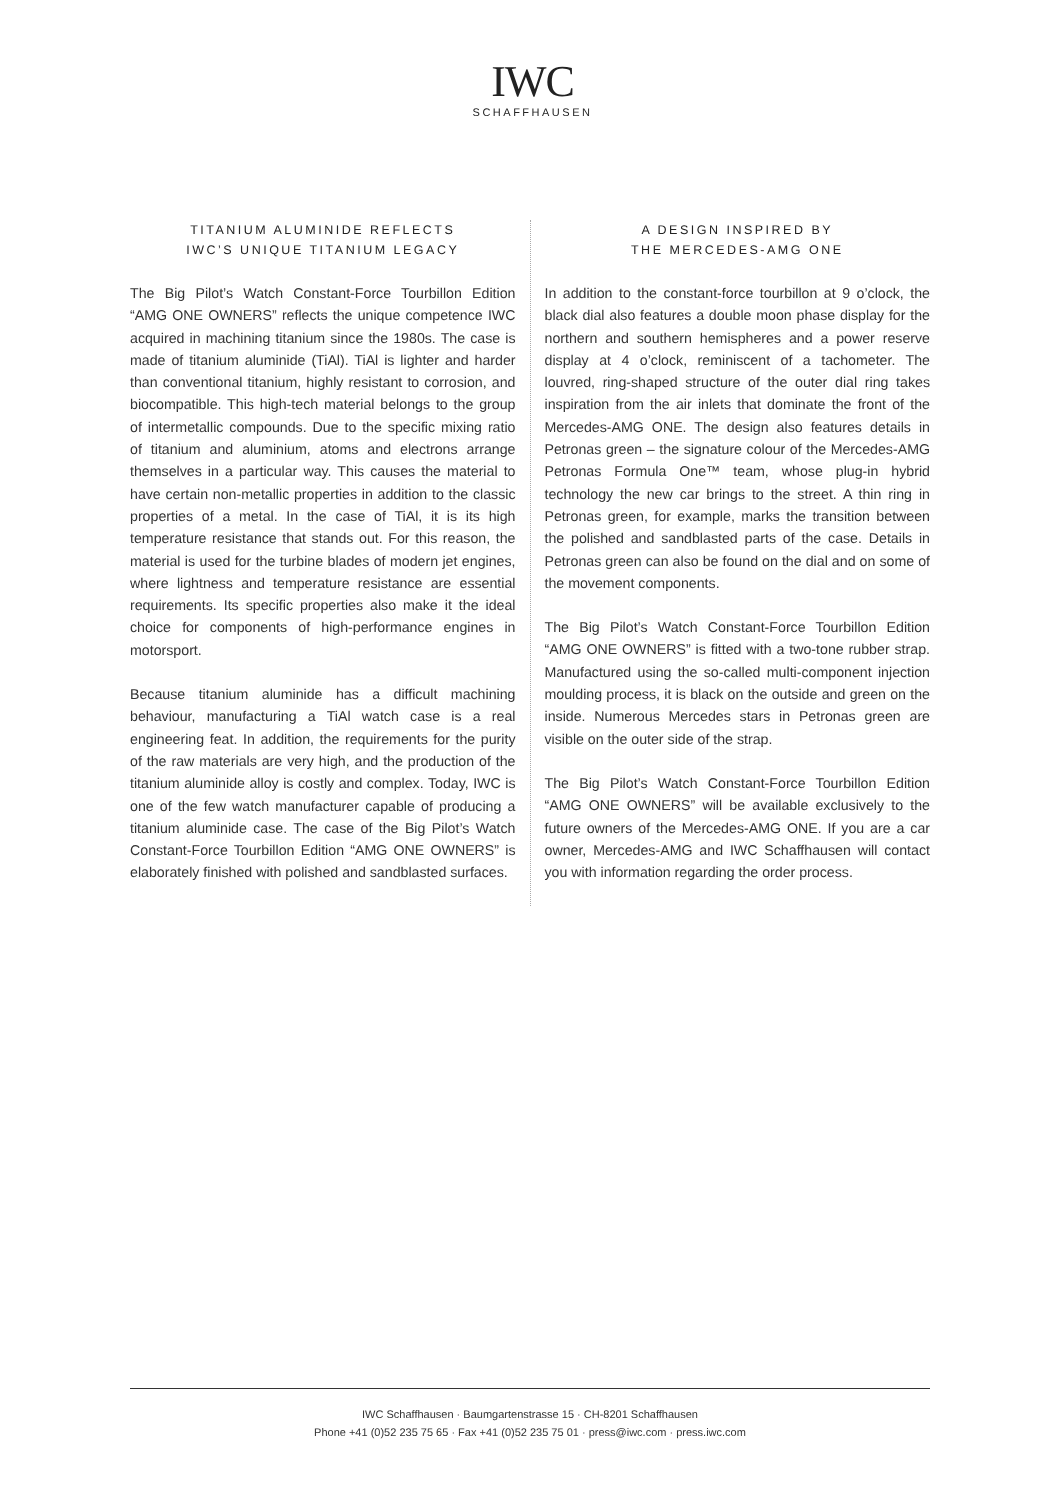IWC
SCHAFFHAUSEN
TITANIUM ALUMINIDE REFLECTS
IWC’S UNIQUE TITANIUM LEGACY
The Big Pilot’s Watch Constant-Force Tourbillon Edition “AMG ONE OWNERS” reflects the unique competence IWC acquired in machining titanium since the 1980s. The case is made of titanium aluminide (TiAl). TiAl is lighter and harder than conventional titanium, highly resistant to corrosion, and biocompatible. This high-tech material belongs to the group of intermetallic compounds. Due to the specific mixing ratio of titanium and aluminium, atoms and electrons arrange themselves in a particular way. This causes the material to have certain non-metallic properties in addition to the classic properties of a metal. In the case of TiAl, it is its high temperature resistance that stands out. For this reason, the material is used for the turbine blades of modern jet engines, where lightness and temperature resistance are essential requirements. Its specific properties also make it the ideal choice for components of high-performance engines in motorsport.
Because titanium aluminide has a difficult machining behaviour, manufacturing a TiAl watch case is a real engineering feat. In addition, the requirements for the purity of the raw materials are very high, and the production of the titanium aluminide alloy is costly and complex. Today, IWC is one of the few watch manufacturer capable of producing a titanium aluminide case. The case of the Big Pilot’s Watch Constant-Force Tourbillon Edition “AMG ONE OWNERS” is elaborately finished with polished and sandblasted surfaces.
A DESIGN INSPIRED BY
THE MERCEDES-AMG ONE
In addition to the constant-force tourbillon at 9 o’clock, the black dial also features a double moon phase display for the northern and southern hemispheres and a power reserve display at 4 o’clock, reminiscent of a tachometer. The louvred, ring-shaped structure of the outer dial ring takes inspiration from the air inlets that dominate the front of the Mercedes-AMG ONE. The design also features details in Petronas green – the signature colour of the Mercedes-AMG Petronas Formula One™ team, whose plug-in hybrid technology the new car brings to the street. A thin ring in Petronas green, for example, marks the transition between the polished and sandblasted parts of the case. Details in Petronas green can also be found on the dial and on some of the movement components.
The Big Pilot’s Watch Constant-Force Tourbillon Edition “AMG ONE OWNERS” is fitted with a two-tone rubber strap. Manufactured using the so-called multi-component injection moulding process, it is black on the outside and green on the inside. Numerous Mercedes stars in Petronas green are visible on the outer side of the strap.
The Big Pilot’s Watch Constant-Force Tourbillon Edition “AMG ONE OWNERS” will be available exclusively to the future owners of the Mercedes-AMG ONE. If you are a car owner, Mercedes-AMG and IWC Schaffhausen will contact you with information regarding the order process.
IWC Schaffhausen · Baumgartenstrasse 15 · CH-8201 Schaffhausen
Phone +41 (0)52 235 75 65 · Fax +41 (0)52 235 75 01 · press@iwc.com · press.iwc.com